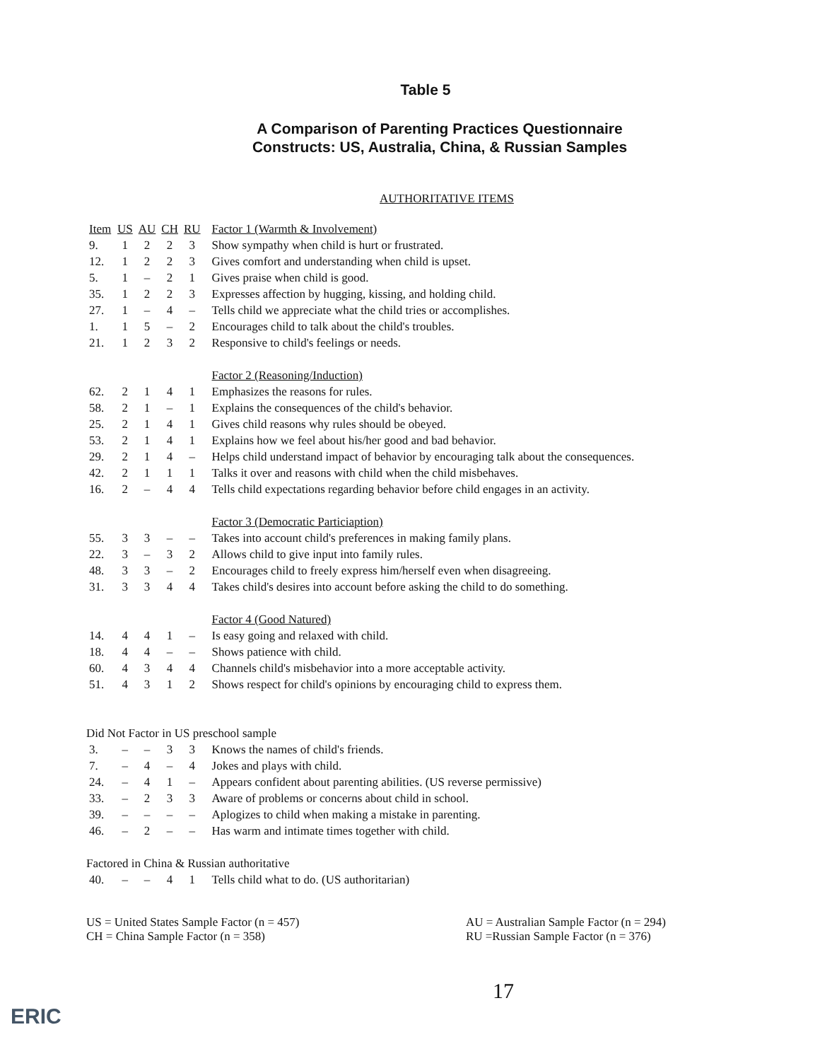Table 5
A Comparison of Parenting Practices Questionnaire
Constructs: US, Australia, China, & Russian Samples
AUTHORITATIVE ITEMS
| Item | US | AU | CH | RU | Factor 1 (Warmth & Involvement) |
| --- | --- | --- | --- | --- | --- |
| 9. | 1 | 2 | 2 | 3 | Show sympathy when child is hurt or frustrated. |
| 12. | 1 | 2 | 2 | 3 | Gives comfort and understanding when child is upset. |
| 5. | 1 | – | 2 | 1 | Gives praise when child is good. |
| 35. | 1 | 2 | 2 | 3 | Expresses affection by hugging, kissing, and holding child. |
| 27. | 1 | – | 4 | – | Tells child we appreciate what the child tries or accomplishes. |
| 1. | 1 | 5 | – | 2 | Encourages child to talk about the child's troubles. |
| 21. | 1 | 2 | 3 | 2 | Responsive to child's feelings or needs. |
| | | | | | Factor 2 (Reasoning/Induction) |
| 62. | 2 | 1 | 4 | 1 | Emphasizes the reasons for rules. |
| 58. | 2 | 1 | – | 1 | Explains the consequences of the child's behavior. |
| 25. | 2 | 1 | 4 | 1 | Gives child reasons why rules should be obeyed. |
| 53. | 2 | 1 | 4 | 1 | Explains how we feel about his/her good and bad behavior. |
| 29. | 2 | 1 | 4 | – | Helps child understand impact of behavior by encouraging talk about the consequences. |
| 42. | 2 | 1 | 1 | 1 | Talks it over and reasons with child when the child misbehaves. |
| 16. | 2 | – | 4 | 4 | Tells child expectations regarding behavior before child engages in an activity. |
| | | | | | Factor 3 (Democratic Particiaption) |
| 55. | 3 | 3 | – | – | Takes into account child's preferences in making family plans. |
| 22. | 3 | – | 3 | 2 | Allows child to give input into family rules. |
| 48. | 3 | 3 | – | 2 | Encourages child to freely express him/herself even when disagreeing. |
| 31. | 3 | 3 | 4 | 4 | Takes child's desires into account before asking the child to do something. |
| | | | | | Factor 4 (Good Natured) |
| 14. | 4 | 4 | 1 | – | Is easy going and relaxed with child. |
| 18. | 4 | 4 | – | – | Shows patience with child. |
| 60. | 4 | 3 | 4 | 4 | Channels child's misbehavior into a more acceptable activity. |
| 51. | 4 | 3 | 1 | 2 | Shows respect for child's opinions by encouraging child to express them. |
| Did Not Factor in US preschool sample | | | | | |
| 3. | – | – | 3 | 3 | Knows the names of child's friends. |
| 7. | – | 4 | – | 4 | Jokes and plays with child. |
| 24. | – | 4 | 1 | – | Appears confident about parenting abilities. (US reverse permissive) |
| 33. | – | 2 | 3 | 3 | Aware of problems or concerns about child in school. |
| 39. | – | – | – | – | Aplogizes to child when making a mistake in parenting. |
| 46. | – | 2 | – | – | Has warm and intimate times together with child. |
| Factored in China & Russian authoritative | | | | | |
| 40. | – | – | 4 | 1 | Tells child what to do. (US authoritarian) |
US = United States Sample Factor (n = 457)
CH = China Sample Factor (n = 358)
AU = Australian Sample Factor (n = 294)
RU =Russian Sample Factor (n = 376)
17
ERIC